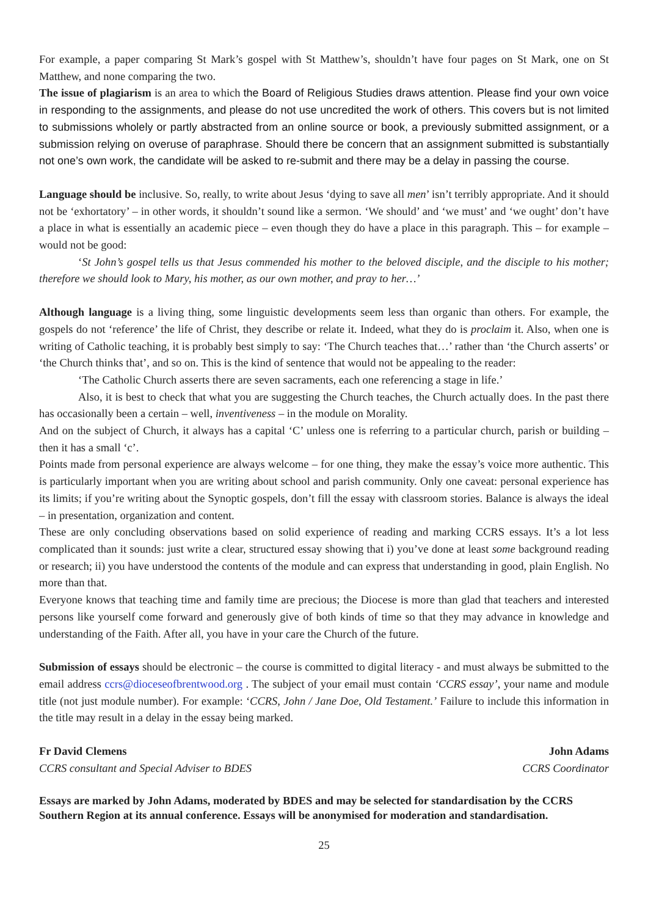For example, a paper comparing St Mark’s gospel with St Matthew’s, shouldn’t have four pages on St Mark, one on St Matthew, and none comparing the two.
The issue of plagiarism is an area to which the Board of Religious Studies draws attention. Please find your own voice in responding to the assignments, and please do not use uncredited the work of others. This covers but is not limited to submissions wholely or partly abstracted from an online source or book, a previously submitted assignment, or a submission relying on overuse of paraphrase. Should there be concern that an assignment submitted is substantially not one’s own work, the candidate will be asked to re-submit and there may be a delay in passing the course.
Language should be inclusive. So, really, to write about Jesus ‘dying to save all men’ isn’t terribly appropriate. And it should not be ‘exhortatory’ – in other words, it shouldn’t sound like a sermon. ‘We should’ and ‘we must’ and ‘we ought’ don’t have a place in what is essentially an academic piece – even though they do have a place in this paragraph. This – for example – would not be good:
‘St John’s gospel tells us that Jesus commended his mother to the beloved disciple, and the disciple to his mother; therefore we should look to Mary, his mother, as our own mother, and pray to her…’
Although language is a living thing, some linguistic developments seem less than organic than others. For example, the gospels do not ‘reference’ the life of Christ, they describe or relate it. Indeed, what they do is proclaim it. Also, when one is writing of Catholic teaching, it is probably best simply to say: ‘The Church teaches that…’ rather than ‘the Church asserts’ or ‘the Church thinks that’, and so on. This is the kind of sentence that would not be appealing to the reader:
‘The Catholic Church asserts there are seven sacraments, each one referencing a stage in life.’
Also, it is best to check that what you are suggesting the Church teaches, the Church actually does. In the past there has occasionally been a certain – well, inventiveness – in the module on Morality.
And on the subject of Church, it always has a capital ‘C’ unless one is referring to a particular church, parish or building – then it has a small ‘c’.
Points made from personal experience are always welcome – for one thing, they make the essay’s voice more authentic. This is particularly important when you are writing about school and parish community. Only one caveat: personal experience has its limits; if you’re writing about the Synoptic gospels, don’t fill the essay with classroom stories. Balance is always the ideal – in presentation, organization and content.
These are only concluding observations based on solid experience of reading and marking CCRS essays. It’s a lot less complicated than it sounds: just write a clear, structured essay showing that i) you’ve done at least some background reading or research; ii) you have understood the contents of the module and can express that understanding in good, plain English. No more than that.
Everyone knows that teaching time and family time are precious; the Diocese is more than glad that teachers and interested persons like yourself come forward and generously give of both kinds of time so that they may advance in knowledge and understanding of the Faith. After all, you have in your care the Church of the future.
Submission of essays should be electronic – the course is committed to digital literacy - and must always be submitted to the email address ccrs@dioceseofbrentwood.org . The subject of your email must contain ‘CCRS essay’, your name and module title (not just module number). For example: ‘CCRS, John / Jane Doe, Old Testament.’ Failure to include this information in the title may result in a delay in the essay being marked.
Fr David Clemens
CCRS consultant and Special Adviser to BDES
John Adams
CCRS Coordinator
Essays are marked by John Adams, moderated by BDES and may be selected for standardisation by the CCRS Southern Region at its annual conference. Essays will be anonymised for moderation and standardisation.
25